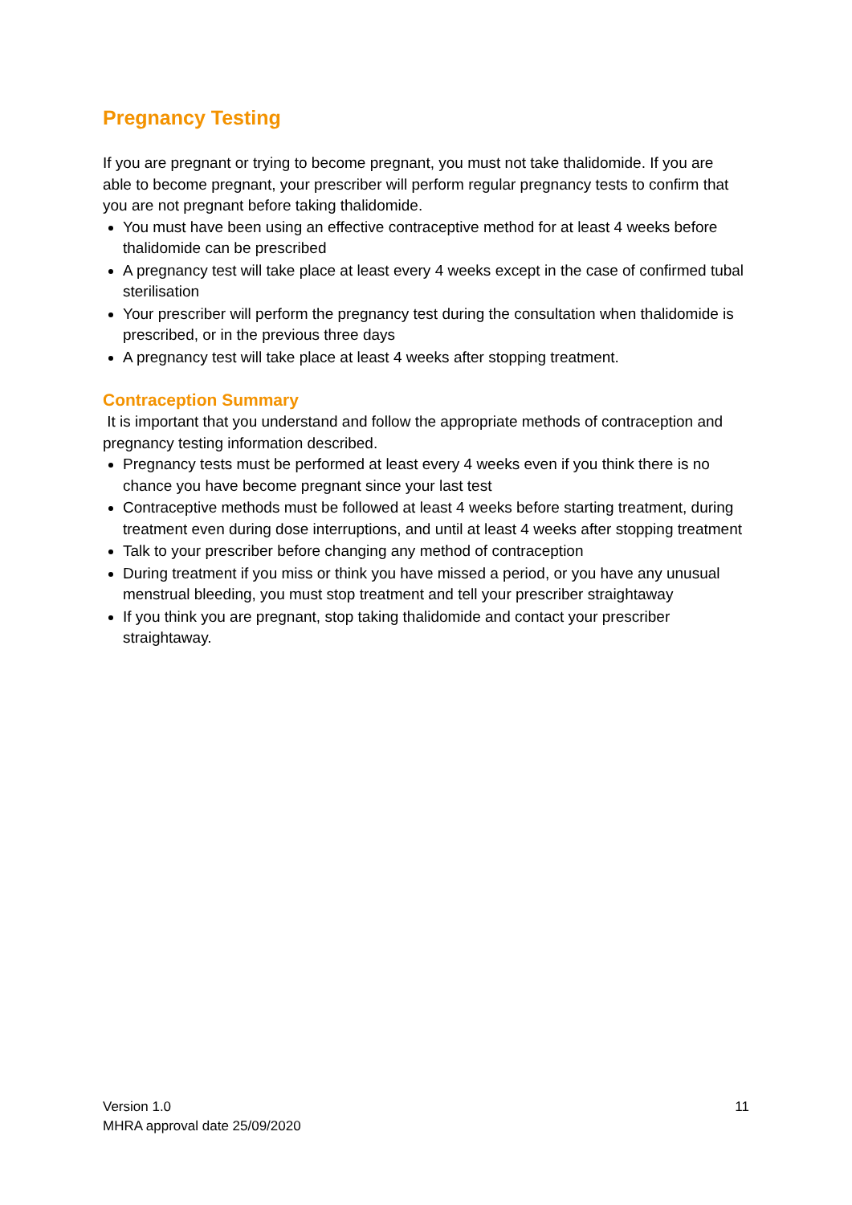Pregnancy Testing
If you are pregnant or trying to become pregnant, you must not take thalidomide. If you are able to become pregnant, your prescriber will perform regular pregnancy tests to confirm that you are not pregnant before taking thalidomide.
You must have been using an effective contraceptive method for at least 4 weeks before thalidomide can be prescribed
A pregnancy test will take place at least every 4 weeks except in the case of confirmed tubal sterilisation
Your prescriber will perform the pregnancy test during the consultation when thalidomide is prescribed, or in the previous three days
A pregnancy test will take place at least 4 weeks after stopping treatment.
Contraception Summary
It is important that you understand and follow the appropriate methods of contraception and pregnancy testing information described.
Pregnancy tests must be performed at least every 4 weeks even if you think there is no chance you have become pregnant since your last test
Contraceptive methods must be followed at least 4 weeks before starting treatment, during treatment even during dose interruptions, and until at least 4 weeks after stopping treatment
Talk to your prescriber before changing any method of contraception
During treatment if you miss or think you have missed a period, or you have any unusual menstrual bleeding, you must stop treatment and tell your prescriber straightaway
If you think you are pregnant, stop taking thalidomide and contact your prescriber straightaway.
Version 1.0
MHRA approval date 25/09/2020
11